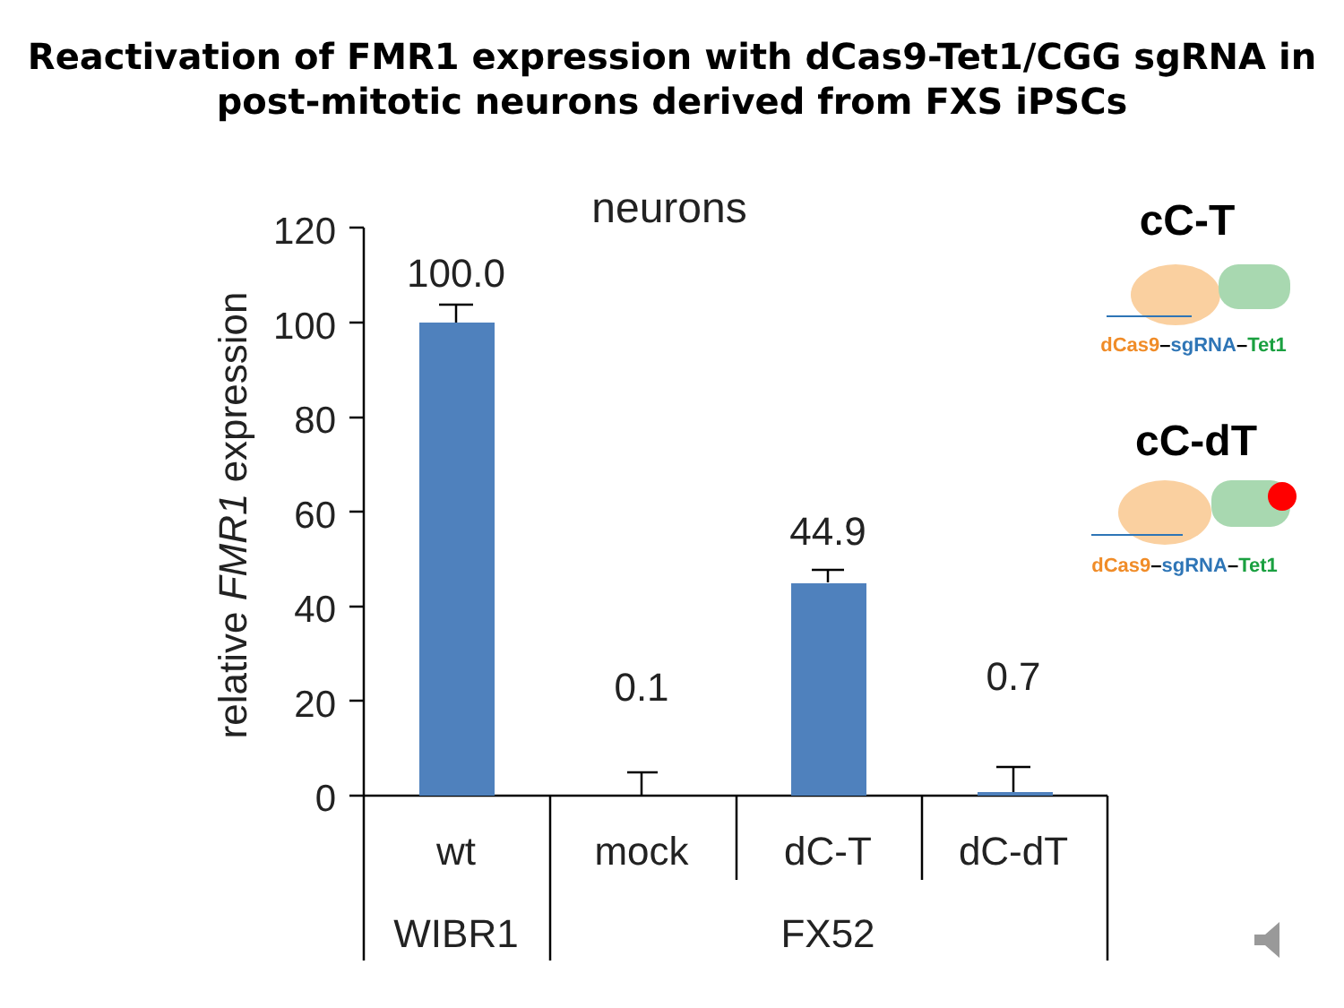Reactivation of FMR1 expression with dCas9-Tet1/CGG sgRNA in
post-mitotic neurons derived from FXS iPSCs
neurons
relative FMR1 expression
120
100
80
60
40
20
0
100.0
0.1
44.9
0.7
wt
mock
dC-T
dC-dT
WIBR1
FX52
cC-T
dCas9–sgRNA–Tet1
cC-dT
dCas9–sgRNA–Tet1